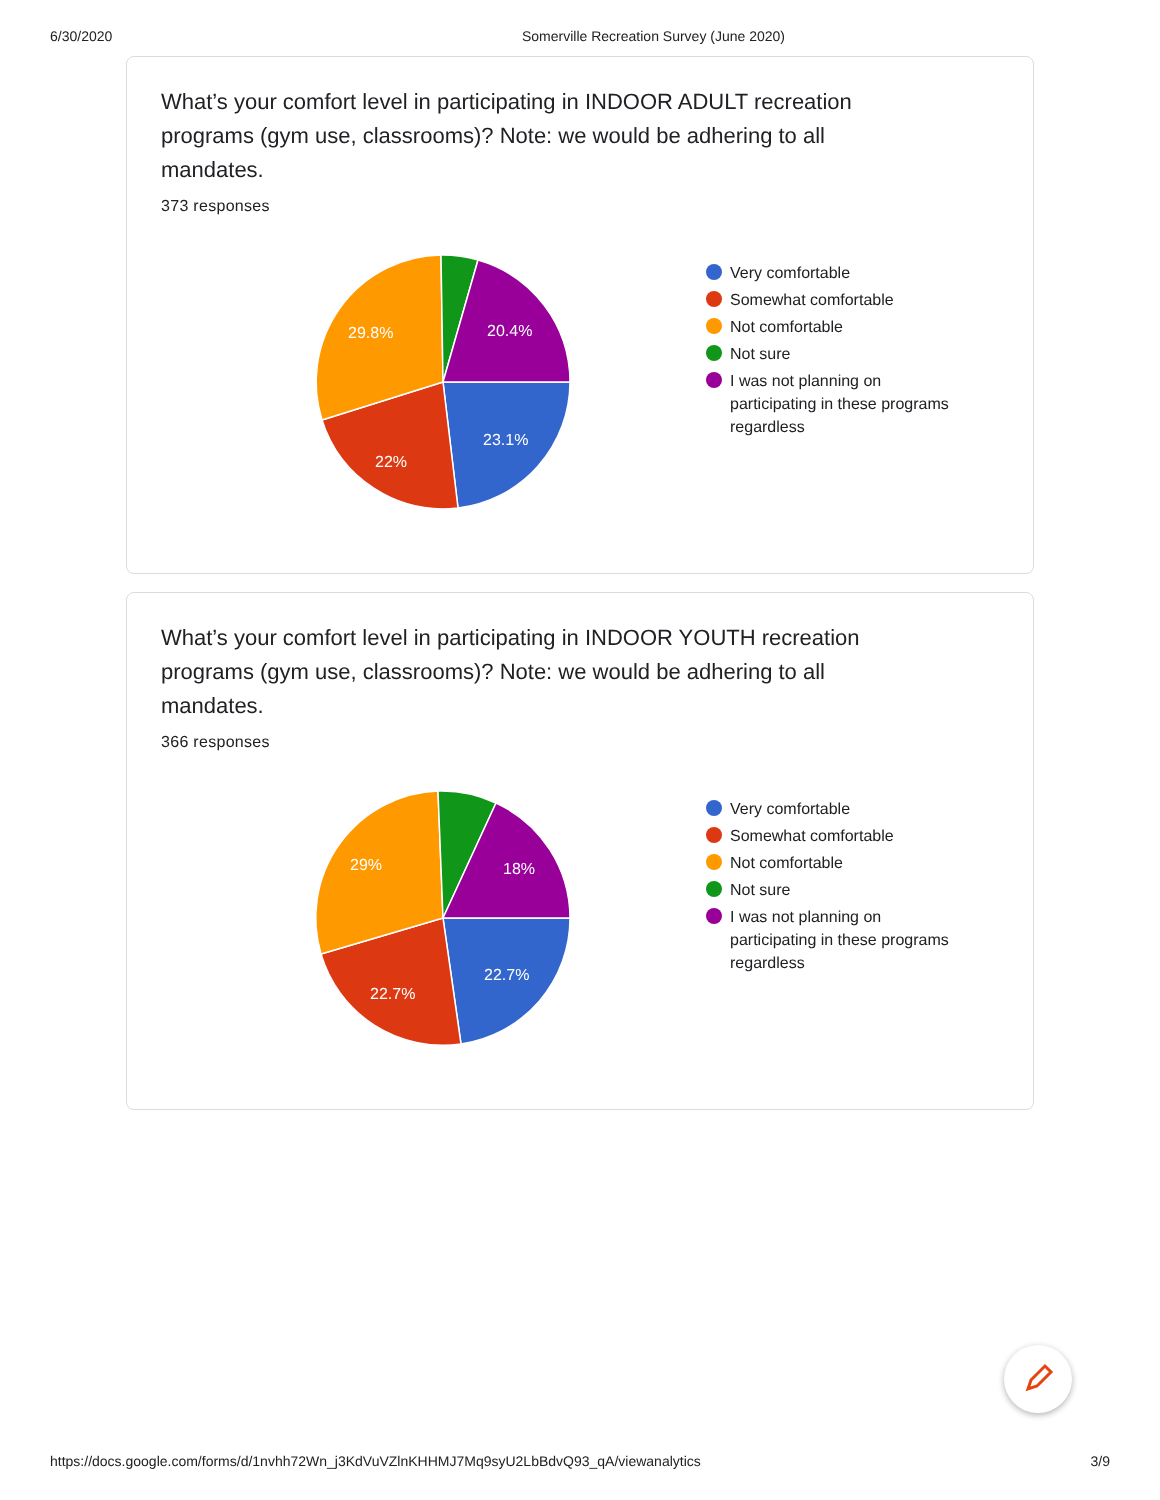6/30/2020 Somerville Recreation Survey (June 2020)
What’s your comfort level in participating in INDOOR ADULT recreation programs (gym use, classrooms)? Note: we would be adhering to all mandates.
373 responses
23.1%
22%
29.8%
20.4%
Very comfortable
Somewhat comfortable
Not comfortable
Not sure
I was not planning on
participating in these programs
regardless
What’s your comfort level in participating in INDOOR YOUTH recreation programs (gym use, classrooms)? Note: we would be adhering to all mandates.
366 responses
22.7%
22.7%
29%
18%
Very comfortable
Somewhat comfortable
Not comfortable
Not sure
I was not planning on
participating in these programs
regardless
https://docs.google.com/forms/d/1nvhh72Wn_j3KdVuVZlnKHHMJ7Mq9syU2LbBdvQ93_qA/viewanalytics 3/9